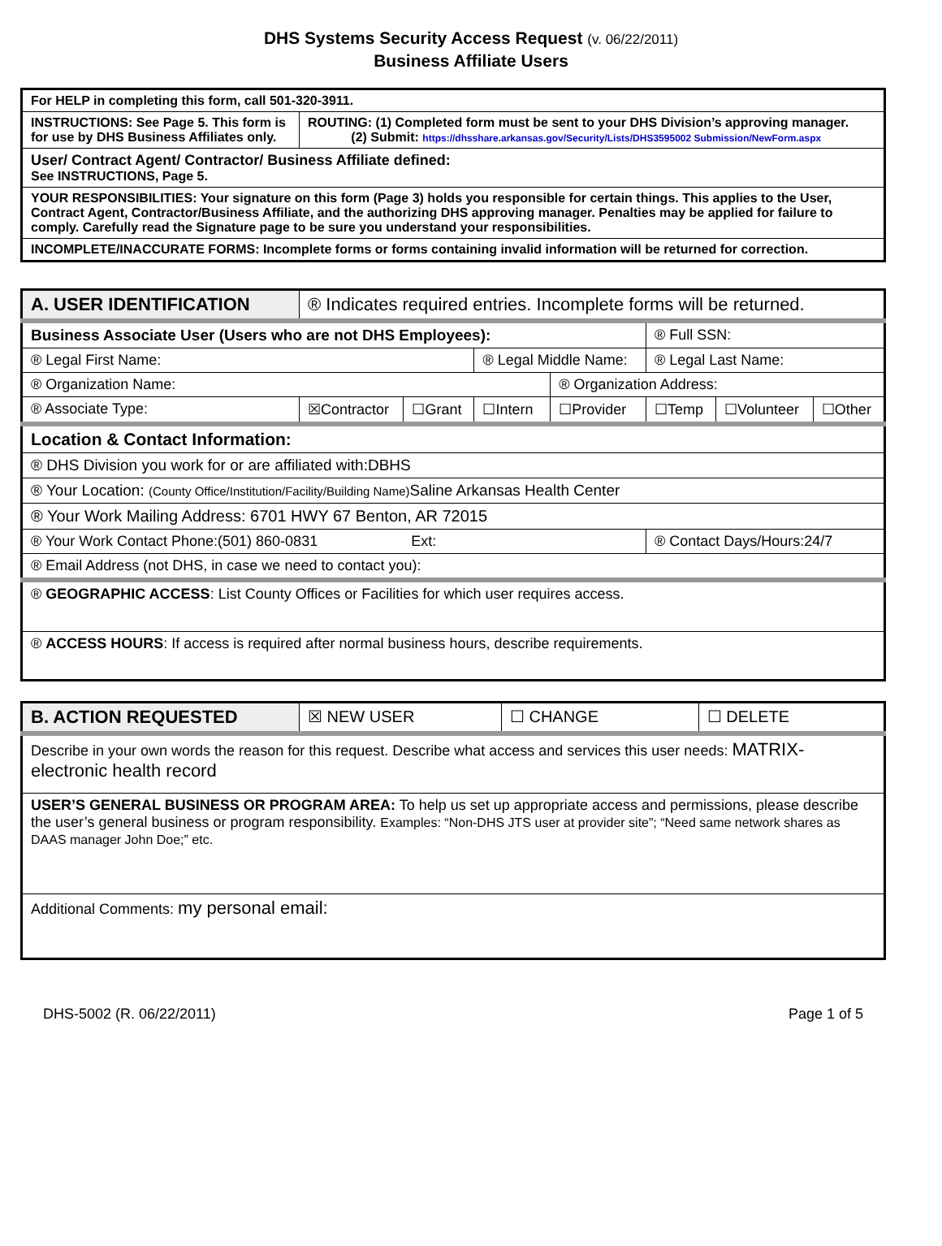DHS Systems Security Access Request (v. 06/22/2011)
Business Affiliate Users
| For HELP in completing this form, call 501-320-3911. | |
| INSTRUCTIONS: See Page 5. This form is for use by DHS Business Affiliates only. | ROUTING: (1) Completed form must be sent to your DHS Division’s approving manager. (2) Submit: https://dhsshare.arkansas.gov/Security/Lists/DHS3595002 Submission/NewForm.aspx |
| User/ Contract Agent/ Contractor/ Business Affiliate defined: See INSTRUCTIONS, Page 5. | |
| YOUR RESPONSIBILITIES: Your signature on this form (Page 3) holds you responsible for certain things. This applies to the User, Contract Agent, Contractor/Business Affiliate, and the authorizing DHS approving manager. Penalties may be applied for failure to comply. Carefully read the Signature page to be sure you understand your responsibilities. | |
| INCOMPLETE/INACCURATE FORMS: Incomplete forms or forms containing invalid information will be returned for correction. | |
| A. USER IDENTIFICATION | ® Indicates required entries. Incomplete forms will be returned. | | | | | | |
| Business Associate User (Users who are not DHS Employees): | | | | | ® Full SSN: | | |
| ® Legal First Name: | | | ® Legal Middle Name: | | ® Legal Last Name: | | |
| ® Organization Name: | | | | ® Organization Address: | | | |
| ® Associate Type: | ☒Contractor | ☐Grant | ☐Intern | ☐Provider | ☐Temp | ☐Volunteer | ☐Other |
| Location & Contact Information: | | | | | | | |
| ® DHS Division you work for or are affiliated with:DBHS | | | | | | | |
| ® Your Location: (County Office/Institution/Facility/Building Name) Saline Arkansas Health Center | | | | | | | |
| ® Your Work Mailing Address: 6701 HWY 67 Benton, AR 72015 | | | | | | | |
| ® Your Work Contact Phone:(501) 860-0831 Ext: | | | | | ® Contact Days/Hours:24/7 | | |
| ® Email Address (not DHS, in case we need to contact you): | | | | | | | |
| ® GEOGRAPHIC ACCESS : List County Offices or Facilities for which user requires access. | | | | | | | |
| ® ACCESS HOURS : If access is required after normal business hours, describe requirements. | | | | | | | |
| B. ACTION REQUESTED | ☒ NEW USER | ☐ CHANGE | ☐ DELETE |
| Describe in your own words the reason for this request. Describe what access and services this user needs: MATRIX- electronic health record | | | |
| USER’S GENERAL BUSINESS OR PROGRAM AREA: To help us set up appropriate access and permissions, please describe the user’s general business or program responsibility. Examples: “Non-DHS JTS user at provider site”; “Need same network shares as DAAS manager John Doe;” etc. | | | |
| Additional Comments: my personal email: | | | |
DHS-5002 (R. 06/22/2011) Page 1 of 5